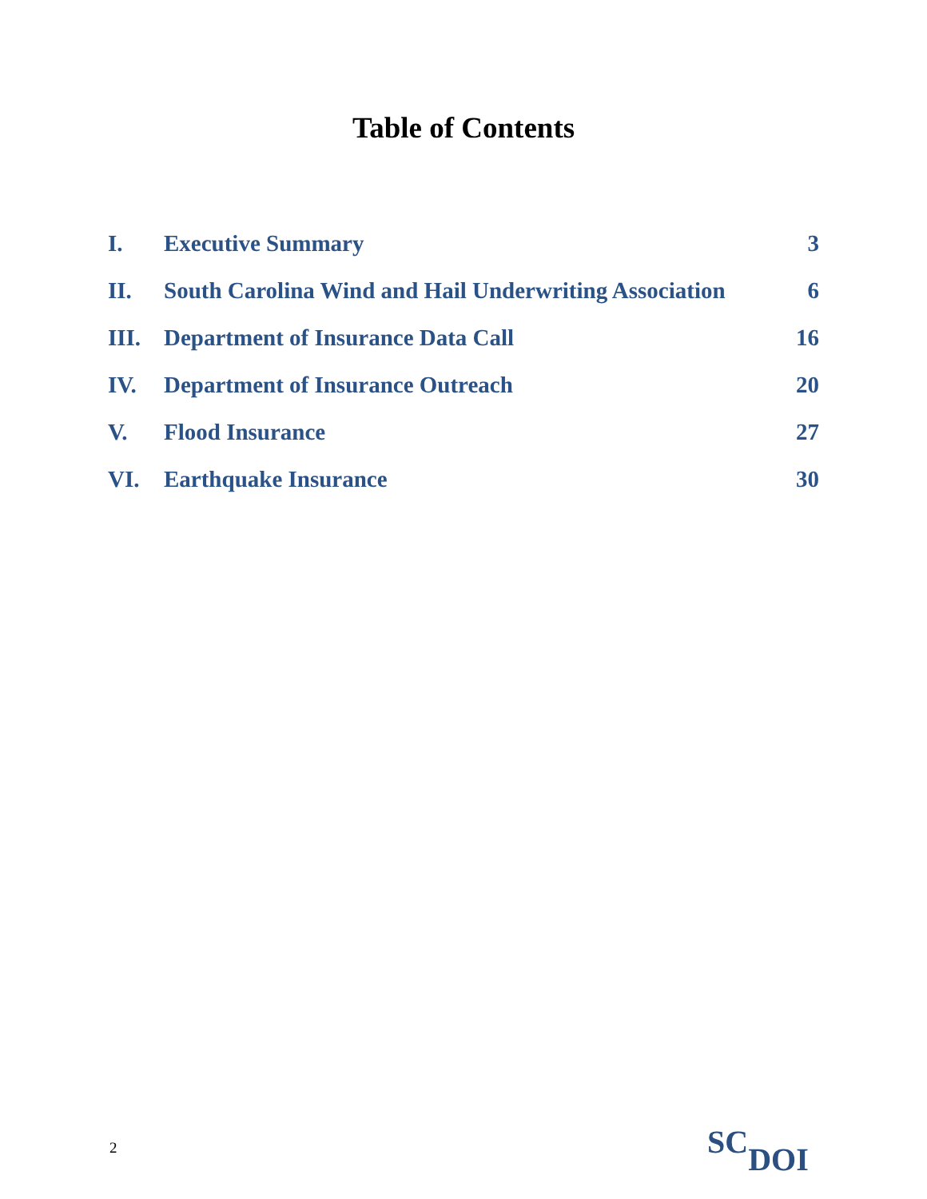Table of Contents
| I. | Executive Summary | 3 |
| II. | South Carolina Wind and Hail Underwriting Association | 6 |
| III. | Department of Insurance Data Call | 16 |
| IV. | Department of Insurance Outreach | 20 |
| V. | Flood Insurance | 27 |
| VI. | Earthquake Insurance | 30 |
2
SC DOI